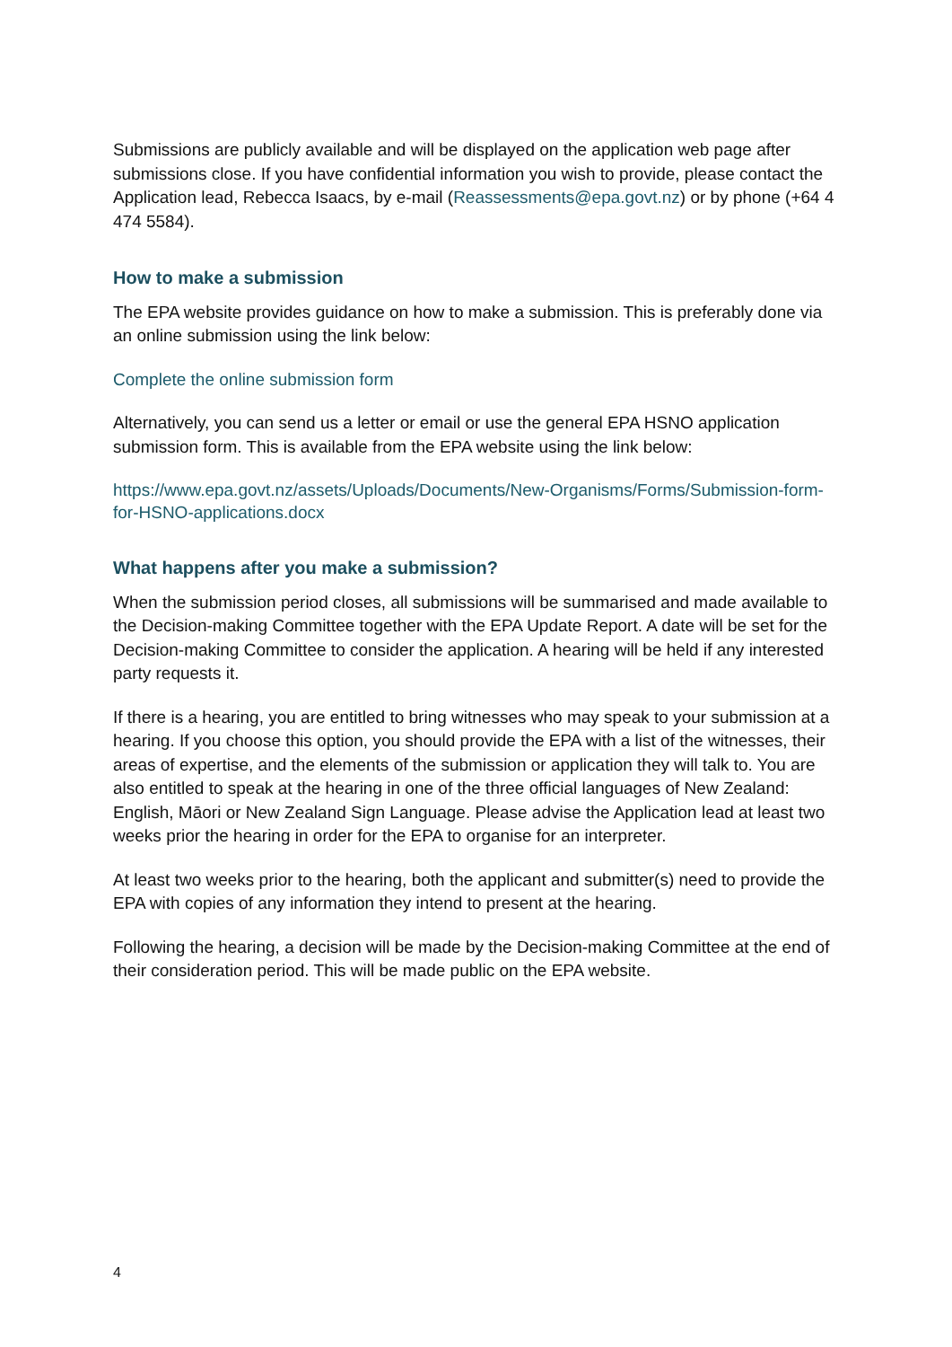Submissions are publicly available and will be displayed on the application web page after submissions close. If you have confidential information you wish to provide, please contact the Application lead, Rebecca Isaacs, by e-mail (Reassessments@epa.govt.nz) or by phone (+64 4 474 5584).
How to make a submission
The EPA website provides guidance on how to make a submission. This is preferably done via an online submission using the link below:
Complete the online submission form
Alternatively, you can send us a letter or email or use the general EPA HSNO application submission form. This is available from the EPA website using the link below:
https://www.epa.govt.nz/assets/Uploads/Documents/New-Organisms/Forms/Submission-form-for-HSNO-applications.docx
What happens after you make a submission?
When the submission period closes, all submissions will be summarised and made available to the Decision-making Committee together with the EPA Update Report. A date will be set for the Decision-making Committee to consider the application. A hearing will be held if any interested party requests it.
If there is a hearing, you are entitled to bring witnesses who may speak to your submission at a hearing. If you choose this option, you should provide the EPA with a list of the witnesses, their areas of expertise, and the elements of the submission or application they will talk to. You are also entitled to speak at the hearing in one of the three official languages of New Zealand: English, Māori or New Zealand Sign Language. Please advise the Application lead at least two weeks prior the hearing in order for the EPA to organise for an interpreter.
At least two weeks prior to the hearing, both the applicant and submitter(s) need to provide the EPA with copies of any information they intend to present at the hearing.
Following the hearing, a decision will be made by the Decision-making Committee at the end of their consideration period. This will be made public on the EPA website.
4